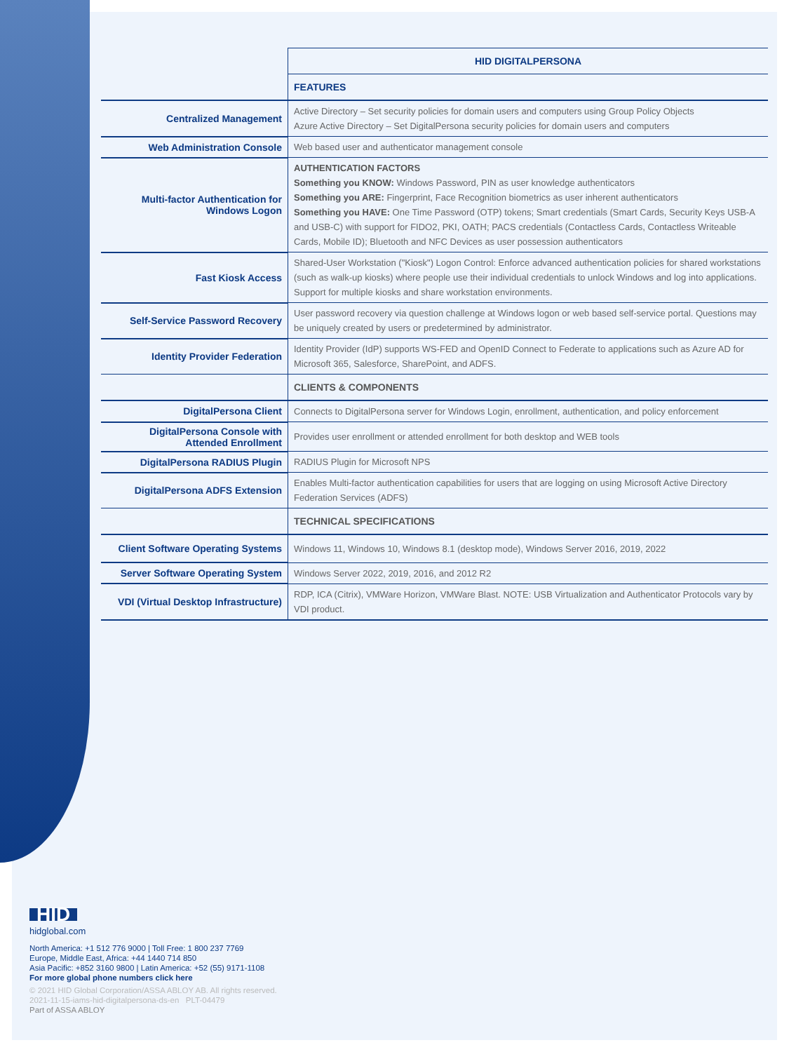| | HID DIGITALPERSONA |
| | FEATURES |
| Centralized Management | Active Directory – Set security policies for domain users and computers using Group Policy Objects Azure Active Directory – Set DigitalPersona security policies for domain users and computers |
| Web Administration Console | Web based user and authenticator management console |
| Multi-factor Authentication for Windows Logon | AUTHENTICATION FACTORS Something you KNOW: Windows Password, PIN as user knowledge authenticators Something you ARE: Fingerprint, Face Recognition biometrics as user inherent authenticators Something you HAVE: One Time Password (OTP) tokens; Smart credentials (Smart Cards, Security Keys USB-A and USB-C) with support for FIDO2, PKI, OATH; PACS credentials (Contactless Cards, Contactless Writeable Cards, Mobile ID); Bluetooth and NFC Devices as user possession authenticators |
| Fast Kiosk Access | Shared-User Workstation ("Kiosk") Logon Control: Enforce advanced authentication policies for shared workstations (such as walk-up kiosks) where people use their individual credentials to unlock Windows and log into applications. Support for multiple kiosks and share workstation environments. |
| Self-Service Password Recovery | User password recovery via question challenge at Windows logon or web based self-service portal. Questions may be uniquely created by users or predetermined by administrator. |
| Identity Provider Federation | Identity Provider (IdP) supports WS-FED and OpenID Connect to Federate to applications such as Azure AD for Microsoft 365, Salesforce, SharePoint, and ADFS. |
| | CLIENTS & COMPONENTS |
| DigitalPersona Client | Connects to DigitalPersona server for Windows Login, enrollment, authentication, and policy enforcement |
| DigitalPersona Console with Attended Enrollment | Provides user enrollment or attended enrollment for both desktop and WEB tools |
| DigitalPersona RADIUS Plugin | RADIUS Plugin for Microsoft NPS |
| DigitalPersona ADFS Extension | Enables Multi-factor authentication capabilities for users that are logging on using Microsoft Active Directory Federation Services (ADFS) |
| | TECHNICAL SPECIFICATIONS |
| Client Software Operating Systems | Windows 11, Windows 10, Windows 8.1 (desktop mode), Windows Server 2016, 2019, 2022 |
| Server Software Operating System | Windows Server 2022, 2019, 2016, and 2012 R2 |
| VDI (Virtual Desktop Infrastructure) | RDP, ICA (Citrix), VMWare Horizon, VMWare Blast. NOTE: USB Virtualization and Authenticator Protocols vary by VDI product. |
HID
hidglobal.com
North America: +1 512 776 9000 | Toll Free: 1 800 237 7769
Europe, Middle East, Africa: +44 1440 714 850
Asia Pacific: +852 3160 9800 | Latin America: +52 (55) 9171-1108
For more global phone numbers click here
© 2021 HID Global Corporation/ASSA ABLOY AB. All rights reserved.
2021-11-15-iams-hid-digitalpersona-ds-en PLT-04479
Part of ASSA ABLOY